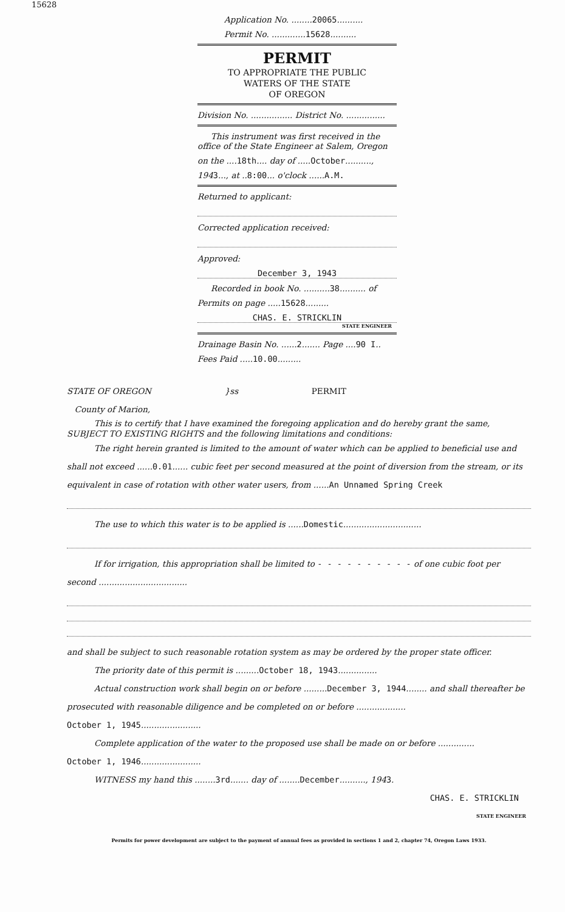15628
Application No. ........20065..........
Permit No. .............15628..........
PERMIT
TO APPROPRIATE THE PUBLIC
WATERS OF THE STATE
OF OREGON
Division No. ................ District No. ...............
This instrument was first received in the office of the State Engineer at Salem, Oregon
on the ....18th.... day of .....October..........,
1943..., at ..8:00... o'clock ......A.M.
Returned to applicant:
Corrected application received:
Approved:
December 3, 1943
Recorded in book No. ..........38.......... of
Permits on page .....15628.........
CHAS. E. STRICKLIN
STATE ENGINEER
Drainage Basin No. ......2....... Page ....90 I..
Fees Paid .....10.00.........
STATE OF OREGON
County of Marion,
}ss PERMIT
This is to certify that I have examined the foregoing application and do hereby grant the same, SUBJECT TO EXISTING RIGHTS and the following limitations and conditions:
The right herein granted is limited to the amount of water which can be applied to beneficial use and shall not exceed ......0.01...... cubic feet per second measured at the point of diversion from the stream, or its equivalent in case of rotation with other water users, from ......An Unnamed Spring Creek
The use to which this water is to be applied is ......Domestic..............................
If for irrigation, this appropriation shall be limited to - - - - - - - - - - of one cubic foot per second ..................................
and shall be subject to such reasonable rotation system as may be ordered by the proper state officer.
The priority date of this permit is .........October 18, 1943...............
Actual construction work shall begin on or before .........December 3, 1944........ and shall thereafter be prosecuted with reasonable diligence and be completed on or before ...................
October 1, 1945.......................
Complete application of the water to the proposed use shall be made on or before ..............
October 1, 1946.......................
WITNESS my hand this ........3rd....... day of ........December.........., 1943.
CHAS. E. STRICKLIN
STATE ENGINEER
Permits for power development are subject to the payment of annual fees as provided in sections 1 and 2, chapter 74, Oregon Laws 1933.